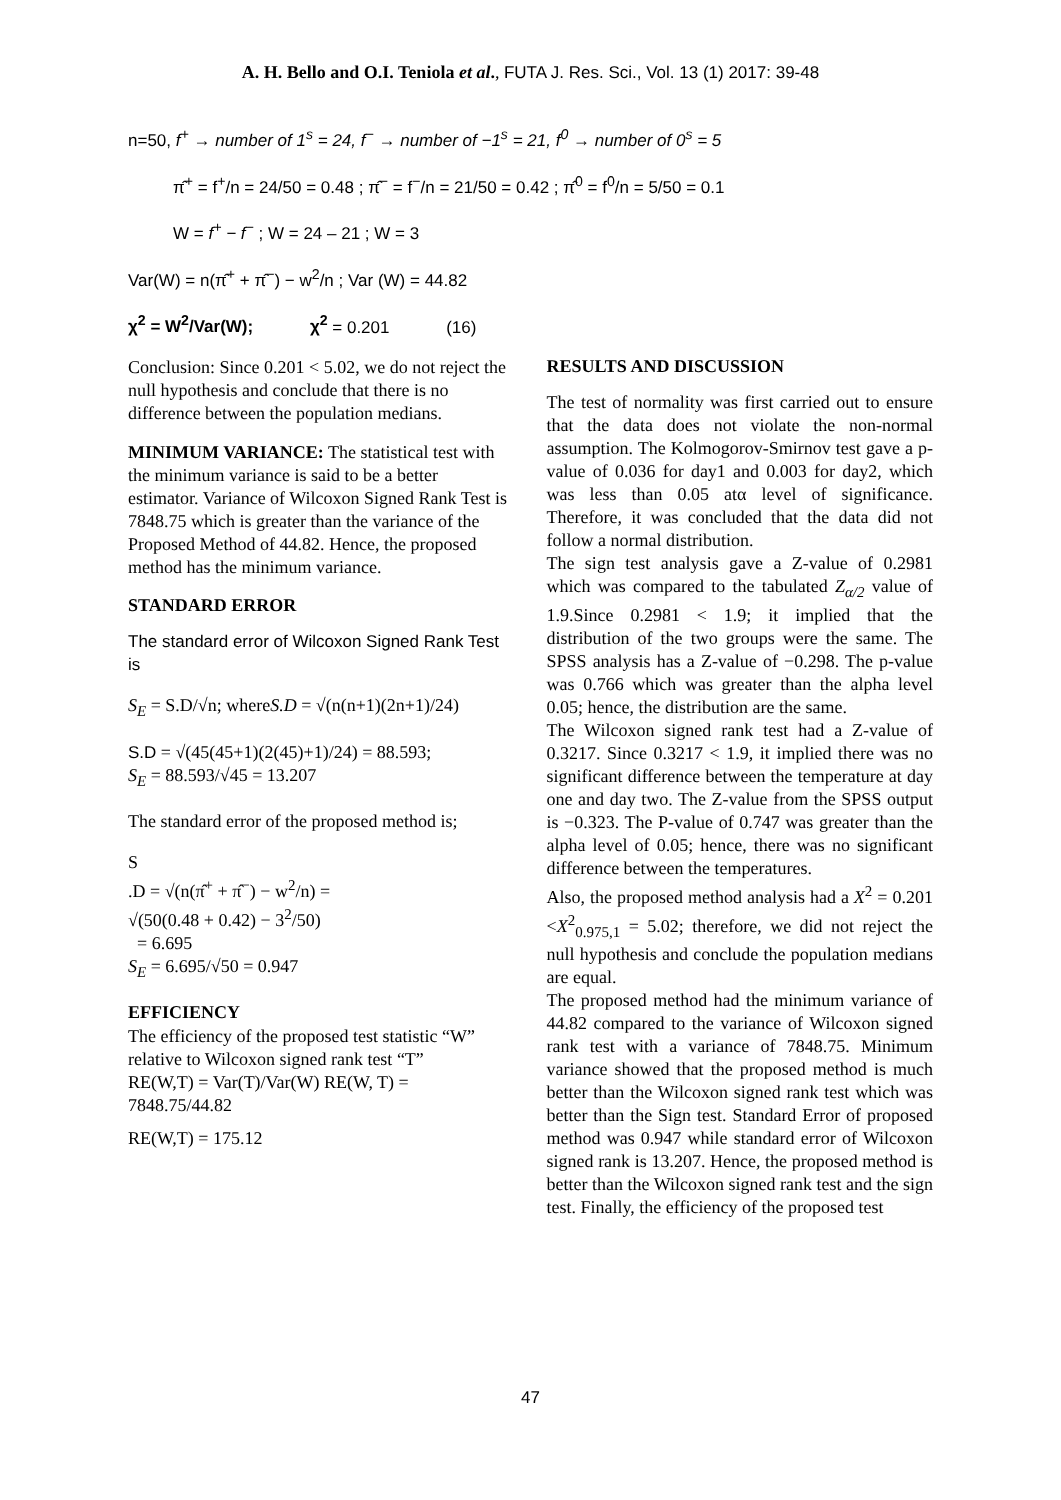A. H. Bello and O.I. Teniola et al., FUTA J. Res. Sci., Vol. 13 (1) 2017: 39-48
n=50, f<sup>+</sup> → number of 1<sup>s</sup> = 24, f<sup>−</sup> → number of −1<sup>s</sup> = 21, f<sup>0</sup> → number of 0<sup>s</sup> = 5
π̂<sup>+</sup> = f<sup>+</sup>/n = 24/50 = 0.48 ; π̂<sup>−</sup> = f<sup>−</sup>/n = 21/50 = 0.42 ; π̂<sup>0</sup> = f<sup>0</sup>/n = 5/50 = 0.1
W = f<sup>+</sup> − f<sup>−</sup> ; W = 24 – 21 ; W = 3
Var(W) = n(π̂<sup>+</sup> + π̂<sup>−</sup>) − w<sup>2</sup>/n ; Var (W) = 44.82
χ<sup>2</sup> = W<sup>2</sup>/Var(W); χ<sup>2</sup> = 0.201 (16)
Conclusion: Since 0.201 < 5.02, we do not reject the null hypothesis and conclude that there is no difference between the population medians.
MINIMUM VARIANCE: The statistical test with the minimum variance is said to be a better estimator. Variance of Wilcoxon Signed Rank Test is 7848.75 which is greater than the variance of the Proposed Method of 44.82. Hence, the proposed method has the minimum variance.
STANDARD ERROR
The standard error of Wilcoxon Signed Rank Test is
S<sub>E</sub> = S.D/√n; whereS.D = √(n(n+1)(2n+1)/24)
S.D = √(45(45+1)(2(45)+1)/24) = 88.593;
S<sub>E</sub> = 88.593/√45 = 13.207
The standard error of the proposed method is;
S
.D = √(n(π̂<sup>+</sup> + π̂<sup>−</sup>) − w<sup>2</sup>/n) =
√(50(0.48 + 0.42) − 3<sup>2</sup>/50)
= 6.695
S<sub>E</sub> = 6.695/√50 = 0.947
EFFICIENCY
The efficiency of the proposed test statistic “W” relative to Wilcoxon signed rank test “T”
RE(W,T) = Var(T)/Var(W) RE(W, T) = 7848.75/44.82
RE(W,T) = 175.12
RESULTS AND DISCUSSION
The test of normality was first carried out to ensure that the data does not violate the non-normal assumption. The Kolmogorov-Smirnov test gave a p-value of 0.036 for day1 and 0.003 for day2, which was less than 0.05 atα level of significance. Therefore, it was concluded that the data did not follow a normal distribution.
The sign test analysis gave a Z-value of 0.2981 which was compared to the tabulated Z<sub>α/2</sub> value of 1.9.Since 0.2981 < 1.9; it implied that the distribution of the two groups were the same. The SPSS analysis has a Z-value of −0.298. The p-value was 0.766 which was greater than the alpha level 0.05; hence, the distribution are the same.
The Wilcoxon signed rank test had a Z-value of 0.3217. Since 0.3217 < 1.9, it implied there was no significant difference between the temperature at day one and day two. The Z-value from the SPSS output is −0.323. The P-value of 0.747 was greater than the alpha level of 0.05; hence, there was no significant difference between the temperatures.
Also, the proposed method analysis had a X<sup>2</sup> = 0.201 <X<sup>2</sup><sub>0.975,1</sub> = 5.02; therefore, we did not reject the null hypothesis and conclude the population medians are equal.
The proposed method had the minimum variance of 44.82 compared to the variance of Wilcoxon signed rank test with a variance of 7848.75. Minimum variance showed that the proposed method is much better than the Wilcoxon signed rank test which was better than the Sign test. Standard Error of proposed method was 0.947 while standard error of Wilcoxon signed rank is 13.207. Hence, the proposed method is better than the Wilcoxon signed rank test and the sign test. Finally, the efficiency of the proposed test
47